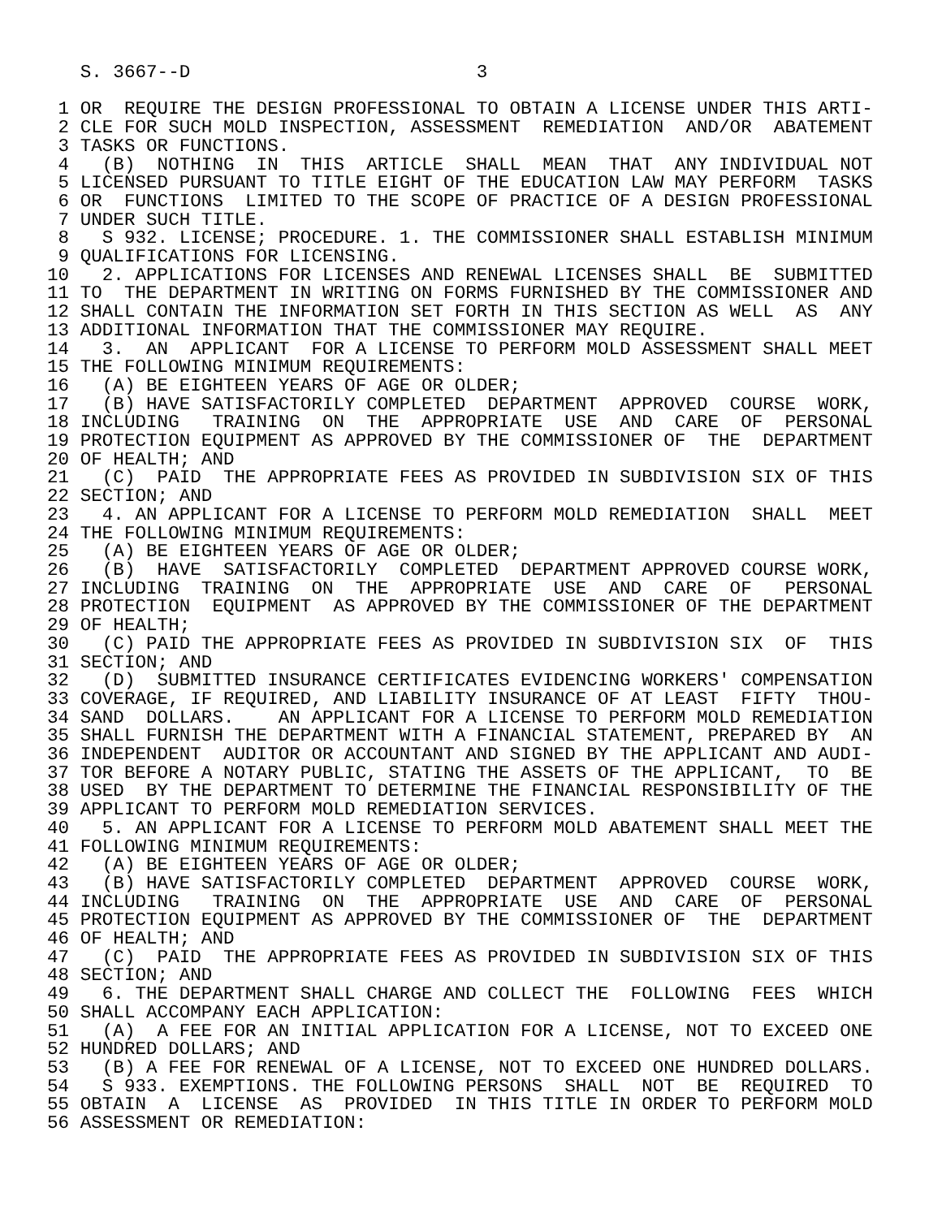S. 3667--D                          3

 1 OR  REQUIRE THE DESIGN PROFESSIONAL TO OBTAIN A LICENSE UNDER THIS ARTI-
 2 CLE FOR SUCH MOLD INSPECTION, ASSESSMENT  REMEDIATION  AND/OR  ABATEMENT
 3 TASKS OR FUNCTIONS.
 4   (B)  NOTHING  IN  THIS  ARTICLE  SHALL  MEAN  THAT  ANY INDIVIDUAL NOT
 5 LICENSED PURSUANT TO TITLE EIGHT OF THE EDUCATION LAW MAY PERFORM  TASKS
 6 OR  FUNCTIONS  LIMITED TO THE SCOPE OF PRACTICE OF A DESIGN PROFESSIONAL
 7 UNDER SUCH TITLE.
 8   S 932. LICENSE; PROCEDURE. 1. THE COMMISSIONER SHALL ESTABLISH MINIMUM
 9 QUALIFICATIONS FOR LICENSING.
10   2. APPLICATIONS FOR LICENSES AND RENEWAL LICENSES SHALL  BE  SUBMITTED
11 TO  THE DEPARTMENT IN WRITING ON FORMS FURNISHED BY THE COMMISSIONER AND
12 SHALL CONTAIN THE INFORMATION SET FORTH IN THIS SECTION AS WELL  AS  ANY
13 ADDITIONAL INFORMATION THAT THE COMMISSIONER MAY REQUIRE.
14   3.  AN  APPLICANT  FOR A LICENSE TO PERFORM MOLD ASSESSMENT SHALL MEET
15 THE FOLLOWING MINIMUM REQUIREMENTS:
16   (A) BE EIGHTEEN YEARS OF AGE OR OLDER;
17   (B) HAVE SATISFACTORILY COMPLETED  DEPARTMENT  APPROVED  COURSE  WORK,
18 INCLUDING   TRAINING  ON  THE  APPROPRIATE  USE  AND  CARE  OF  PERSONAL
19 PROTECTION EQUIPMENT AS APPROVED BY THE COMMISSIONER OF  THE  DEPARTMENT
20 OF HEALTH; AND
21   (C)  PAID  THE APPROPRIATE FEES AS PROVIDED IN SUBDIVISION SIX OF THIS
22 SECTION; AND
23   4. AN APPLICANT FOR A LICENSE TO PERFORM MOLD REMEDIATION  SHALL  MEET
24 THE FOLLOWING MINIMUM REQUIREMENTS:
25   (A) BE EIGHTEEN YEARS OF AGE OR OLDER;
26   (B)  HAVE  SATISFACTORILY  COMPLETED  DEPARTMENT APPROVED COURSE WORK,
27 INCLUDING  TRAINING  ON  THE  APPROPRIATE  USE  AND  CARE  OF   PERSONAL
28 PROTECTION  EQUIPMENT  AS APPROVED BY THE COMMISSIONER OF THE DEPARTMENT
29 OF HEALTH;
30   (C) PAID THE APPROPRIATE FEES AS PROVIDED IN SUBDIVISION SIX  OF  THIS
31 SECTION; AND
32   (D)  SUBMITTED INSURANCE CERTIFICATES EVIDENCING WORKERS' COMPENSATION
33 COVERAGE, IF REQUIRED, AND LIABILITY INSURANCE OF AT LEAST  FIFTY  THOU-
34 SAND  DOLLARS.    AN APPLICANT FOR A LICENSE TO PERFORM MOLD REMEDIATION
35 SHALL FURNISH THE DEPARTMENT WITH A FINANCIAL STATEMENT, PREPARED BY  AN
36 INDEPENDENT  AUDITOR OR ACCOUNTANT AND SIGNED BY THE APPLICANT AND AUDI-
37 TOR BEFORE A NOTARY PUBLIC, STATING THE ASSETS OF THE APPLICANT,  TO  BE
38 USED  BY THE DEPARTMENT TO DETERMINE THE FINANCIAL RESPONSIBILITY OF THE
39 APPLICANT TO PERFORM MOLD REMEDIATION SERVICES.
40   5. AN APPLICANT FOR A LICENSE TO PERFORM MOLD ABATEMENT SHALL MEET THE
41 FOLLOWING MINIMUM REQUIREMENTS:
42   (A) BE EIGHTEEN YEARS OF AGE OR OLDER;
43   (B) HAVE SATISFACTORILY COMPLETED  DEPARTMENT  APPROVED  COURSE  WORK,
44 INCLUDING   TRAINING  ON  THE  APPROPRIATE  USE  AND  CARE  OF  PERSONAL
45 PROTECTION EQUIPMENT AS APPROVED BY THE COMMISSIONER OF  THE  DEPARTMENT
46 OF HEALTH; AND
47   (C)  PAID  THE APPROPRIATE FEES AS PROVIDED IN SUBDIVISION SIX OF THIS
48 SECTION; AND
49   6. THE DEPARTMENT SHALL CHARGE AND COLLECT THE  FOLLOWING  FEES  WHICH
50 SHALL ACCOMPANY EACH APPLICATION:
51   (A)  A FEE FOR AN INITIAL APPLICATION FOR A LICENSE, NOT TO EXCEED ONE
52 HUNDRED DOLLARS; AND
53   (B) A FEE FOR RENEWAL OF A LICENSE, NOT TO EXCEED ONE HUNDRED DOLLARS.
54   S 933. EXEMPTIONS. THE FOLLOWING PERSONS  SHALL  NOT  BE  REQUIRED  TO
55 OBTAIN  A  LICENSE  AS  PROVIDED  IN THIS TITLE IN ORDER TO PERFORM MOLD
56 ASSESSMENT OR REMEDIATION: